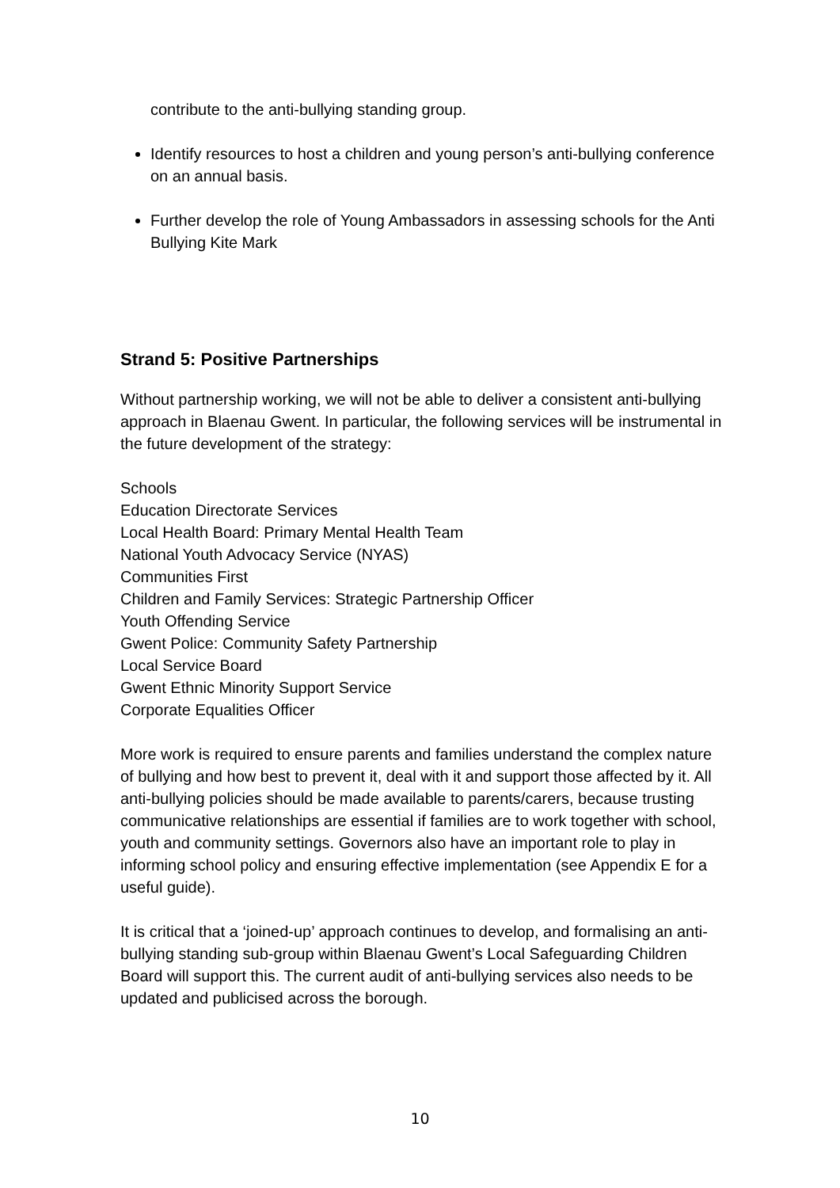contribute to the anti-bullying standing group.
Identify resources to host a children and young person’s anti-bullying conference on an annual basis.
Further develop the role of Young Ambassadors in assessing schools for the Anti Bullying Kite Mark
Strand 5: Positive Partnerships
Without partnership working, we will not be able to deliver a consistent anti-bullying approach in Blaenau Gwent. In particular, the following services will be instrumental in the future development of the strategy:
Schools
Education Directorate Services
Local Health Board: Primary Mental Health Team
National Youth Advocacy Service (NYAS)
Communities First
Children and Family Services: Strategic Partnership Officer
Youth Offending Service
Gwent Police: Community Safety Partnership
Local Service Board
Gwent Ethnic Minority Support Service
Corporate Equalities Officer
More work is required to ensure parents and families understand the complex nature of bullying and how best to prevent it, deal with it and support those affected by it. All anti-bullying policies should be made available to parents/carers, because trusting communicative relationships are essential if families are to work together with school, youth and community settings. Governors also have an important role to play in informing school policy and ensuring effective implementation (see Appendix E for a useful guide).
It is critical that a ‘joined-up’ approach continues to develop, and formalising an anti-bullying standing sub-group within Blaenau Gwent’s Local Safeguarding Children Board will support this. The current audit of anti-bullying services also needs to be updated and publicised across the borough.
10